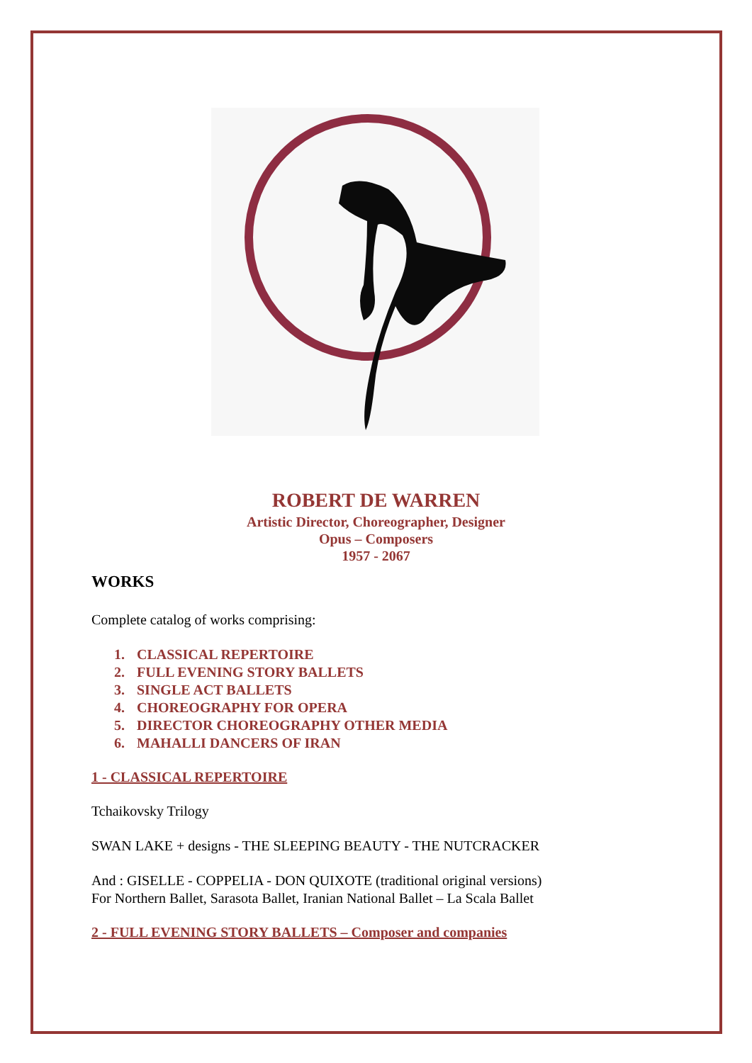ROBERT DE WARREN
Artistic Director, Choreographer, Designer
Opus – Composers
1957 - 2067
WORKS
Complete catalog of works comprising:
1. CLASSICAL REPERTOIRE
2. FULL EVENING STORY BALLETS
3. SINGLE ACT BALLETS
4. CHOREOGRAPHY FOR OPERA
5. DIRECTOR CHOREOGRAPHY OTHER MEDIA
6. MAHALLI DANCERS OF IRAN
1 - CLASSICAL REPERTOIRE
Tchaikovsky Trilogy
SWAN LAKE + designs - THE SLEEPING BEAUTY - THE NUTCRACKER
And : GISELLE - COPPELIA - DON QUIXOTE (traditional original versions)
For Northern Ballet, Sarasota Ballet, Iranian National Ballet – La Scala Ballet
2 - FULL EVENING STORY BALLETS – Composer and companies